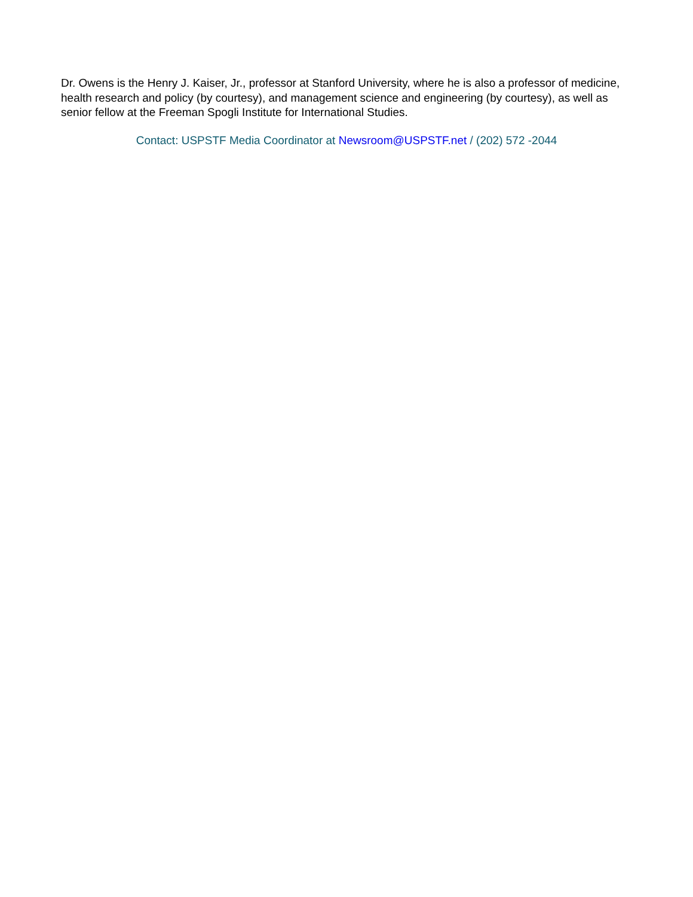Dr. Owens is the Henry J. Kaiser, Jr., professor at Stanford University, where he is also a professor of medicine, health research and policy (by courtesy), and management science and engineering (by courtesy), as well as senior fellow at the Freeman Spogli Institute for International Studies.
Contact: USPSTF Media Coordinator at Newsroom@USPSTF.net / (202) 572 -2044